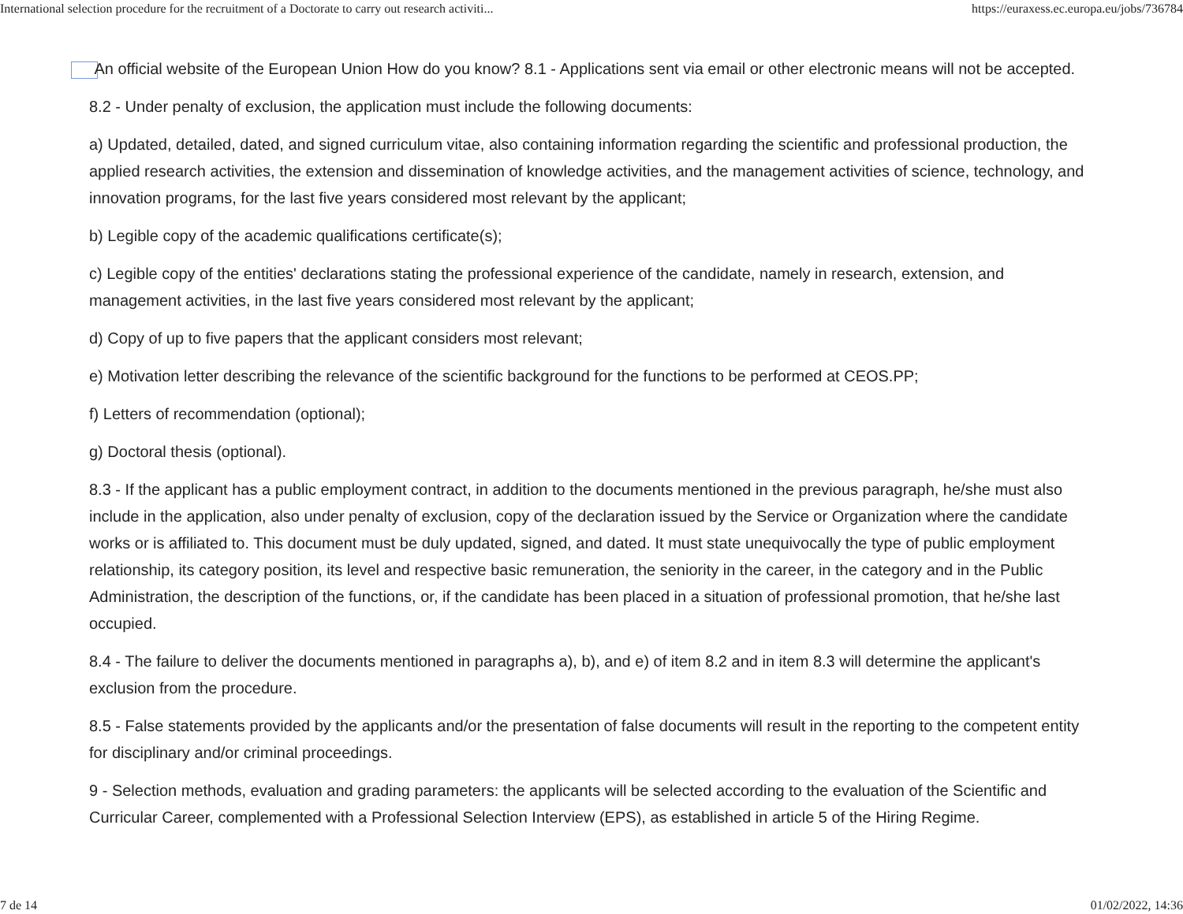International selection procedure for the recruitment of a Doctorate to carry out research activiti... https://euraxess.ec.europa.eu/jobs/736784
An official website of the European Union How do you know? 8.1 - Applications sent via email or other electronic means will not be accepted.
8.2 - Under penalty of exclusion, the application must include the following documents:
a) Updated, detailed, dated, and signed curriculum vitae, also containing information regarding the scientific and professional production, the applied research activities, the extension and dissemination of knowledge activities, and the management activities of science, technology, and innovation programs, for the last five years considered most relevant by the applicant;
b) Legible copy of the academic qualifications certificate(s);
c) Legible copy of the entities' declarations stating the professional experience of the candidate, namely in research, extension, and management activities, in the last five years considered most relevant by the applicant;
d) Copy of up to five papers that the applicant considers most relevant;
e) Motivation letter describing the relevance of the scientific background for the functions to be performed at CEOS.PP;
f) Letters of recommendation (optional);
g) Doctoral thesis (optional).
8.3 - If the applicant has a public employment contract, in addition to the documents mentioned in the previous paragraph, he/she must also include in the application, also under penalty of exclusion, copy of the declaration issued by the Service or Organization where the candidate works or is affiliated to. This document must be duly updated, signed, and dated. It must state unequivocally the type of public employment relationship, its category position, its level and respective basic remuneration, the seniority in the career, in the category and in the Public Administration, the description of the functions, or, if the candidate has been placed in a situation of professional promotion, that he/she last occupied.
8.4 - The failure to deliver the documents mentioned in paragraphs a), b), and e) of item 8.2 and in item 8.3 will determine the applicant's exclusion from the procedure.
8.5 - False statements provided by the applicants and/or the presentation of false documents will result in the reporting to the competent entity for disciplinary and/or criminal proceedings.
9 - Selection methods, evaluation and grading parameters: the applicants will be selected according to the evaluation of the Scientific and Curricular Career, complemented with a Professional Selection Interview (EPS), as established in article 5 of the Hiring Regime.
7 de 14 01/02/2022, 14:36